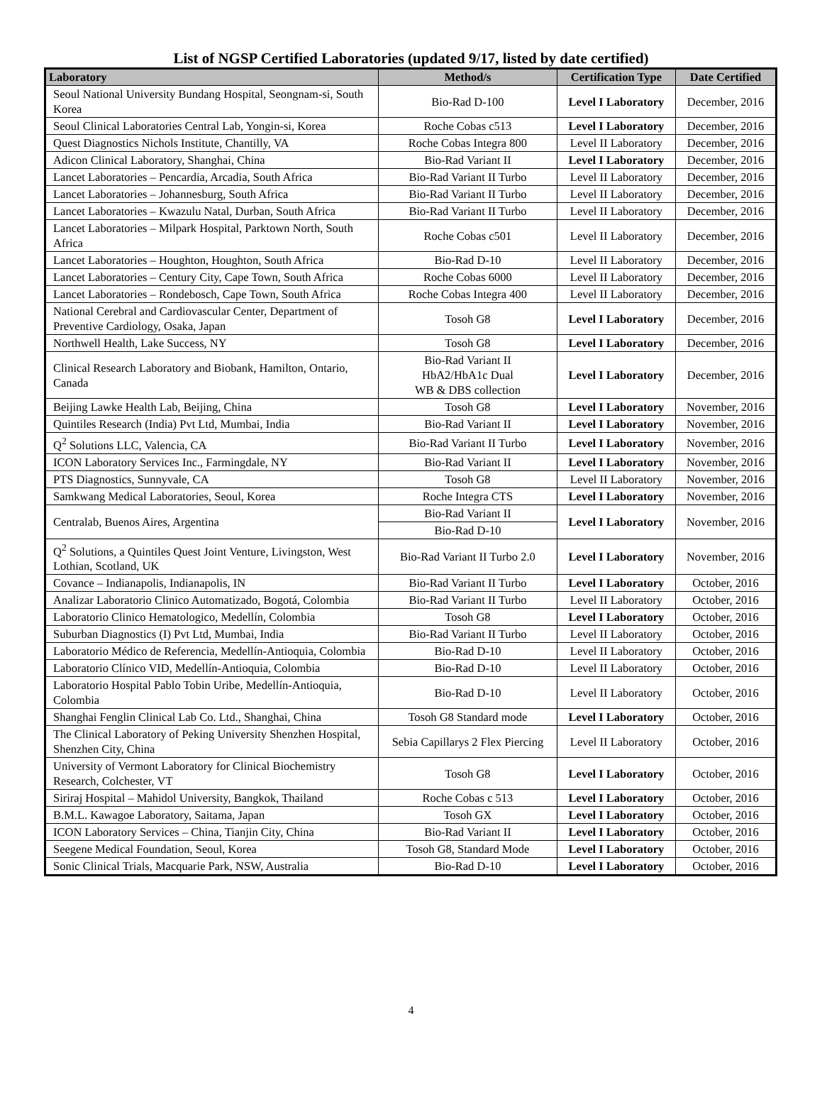List of NGSP Certified Laboratories (updated 9/17, listed by date certified)
| Laboratory | Method/s | Certification Type | Date Certified |
| --- | --- | --- | --- |
| Seoul National University Bundang Hospital, Seongnam-si, South Korea | Bio-Rad D-100 | Level I Laboratory | December, 2016 |
| Seoul Clinical Laboratories Central Lab, Yongin-si, Korea | Roche Cobas c513 | Level I Laboratory | December, 2016 |
| Quest Diagnostics Nichols Institute, Chantilly, VA | Roche Cobas Integra 800 | Level II Laboratory | December, 2016 |
| Adicon Clinical Laboratory, Shanghai, China | Bio-Rad Variant II | Level I Laboratory | December, 2016 |
| Lancet Laboratories – Pencardia, Arcadia, South Africa | Bio-Rad Variant II Turbo | Level II Laboratory | December, 2016 |
| Lancet Laboratories – Johannesburg, South Africa | Bio-Rad Variant II Turbo | Level II Laboratory | December, 2016 |
| Lancet Laboratories – Kwazulu Natal, Durban, South Africa | Bio-Rad Variant II Turbo | Level II Laboratory | December, 2016 |
| Lancet Laboratories – Milpark Hospital, Parktown North, South Africa | Roche Cobas c501 | Level II Laboratory | December, 2016 |
| Lancet Laboratories – Houghton, Houghton, South Africa | Bio-Rad D-10 | Level II Laboratory | December, 2016 |
| Lancet Laboratories – Century City, Cape Town, South Africa | Roche Cobas 6000 | Level II Laboratory | December, 2016 |
| Lancet Laboratories – Rondebosch, Cape Town, South Africa | Roche Cobas Integra 400 | Level II Laboratory | December, 2016 |
| National Cerebral and Cardiovascular Center, Department of Preventive Cardiology, Osaka, Japan | Tosoh G8 | Level I Laboratory | December, 2016 |
| Northwell Health, Lake Success, NY | Tosoh G8 | Level I Laboratory | December, 2016 |
| Clinical Research Laboratory and Biobank, Hamilton, Ontario, Canada | Bio-Rad Variant II HbA2/HbA1c Dual WB & DBS collection | Level I Laboratory | December, 2016 |
| Beijing Lawke Health Lab, Beijing, China | Tosoh G8 | Level I Laboratory | November, 2016 |
| Quintiles Research (India) Pvt Ltd, Mumbai, India | Bio-Rad Variant II | Level I Laboratory | November, 2016 |
| Q<sup>2</sup> Solutions LLC, Valencia, CA | Bio-Rad Variant II Turbo | Level I Laboratory | November, 2016 |
| ICON Laboratory Services Inc., Farmingdale, NY | Bio-Rad Variant II | Level I Laboratory | November, 2016 |
| PTS Diagnostics, Sunnyvale, CA | Tosoh G8 | Level II Laboratory | November, 2016 |
| Samkwang Medical Laboratories, Seoul, Korea | Roche Integra CTS | Level I Laboratory | November, 2016 |
| Centralab, Buenos Aires, Argentina | Bio-Rad Variant II | Level I Laboratory | November, 2016 |
| | Bio-Rad D-10 | | |
| Q<sup>2</sup> Solutions, a Quintiles Quest Joint Venture, Livingston, West Lothian, Scotland, UK | Bio-Rad Variant II Turbo 2.0 | Level I Laboratory | November, 2016 |
| Covance – Indianapolis, Indianapolis, IN | Bio-Rad Variant II Turbo | Level I Laboratory | October, 2016 |
| Analizar Laboratorio Clinico Automatizado, Bogotá, Colombia | Bio-Rad Variant II Turbo | Level II Laboratory | October, 2016 |
| Laboratorio Clinico Hematologico, Medellín, Colombia | Tosoh G8 | Level I Laboratory | October, 2016 |
| Suburban Diagnostics (I) Pvt Ltd, Mumbai, India | Bio-Rad Variant II Turbo | Level II Laboratory | October, 2016 |
| Laboratorio Médico de Referencia, Medellín-Antioquia, Colombia | Bio-Rad D-10 | Level II Laboratory | October, 2016 |
| Laboratorio Clínico VID, Medellín-Antioquia, Colombia | Bio-Rad D-10 | Level II Laboratory | October, 2016 |
| Laboratorio Hospital Pablo Tobin Uribe, Medellín-Antioquia, Colombia | Bio-Rad D-10 | Level II Laboratory | October, 2016 |
| Shanghai Fenglin Clinical Lab Co. Ltd., Shanghai, China | Tosoh G8 Standard mode | Level I Laboratory | October, 2016 |
| The Clinical Laboratory of Peking University Shenzhen Hospital, Shenzhen City, China | Sebia Capillarys 2 Flex Piercing | Level II Laboratory | October, 2016 |
| University of Vermont Laboratory for Clinical Biochemistry Research, Colchester, VT | Tosoh G8 | Level I Laboratory | October, 2016 |
| Siriraj Hospital – Mahidol University, Bangkok, Thailand | Roche Cobas c 513 | Level I Laboratory | October, 2016 |
| B.M.L. Kawagoe Laboratory, Saitama, Japan | Tosoh GX | Level I Laboratory | October, 2016 |
| ICON Laboratory Services – China, Tianjin City, China | Bio-Rad Variant II | Level I Laboratory | October, 2016 |
| Seegene Medical Foundation, Seoul, Korea | Tosoh G8, Standard Mode | Level I Laboratory | October, 2016 |
| Sonic Clinical Trials, Macquarie Park, NSW, Australia | Bio-Rad D-10 | Level I Laboratory | October, 2016 |
4